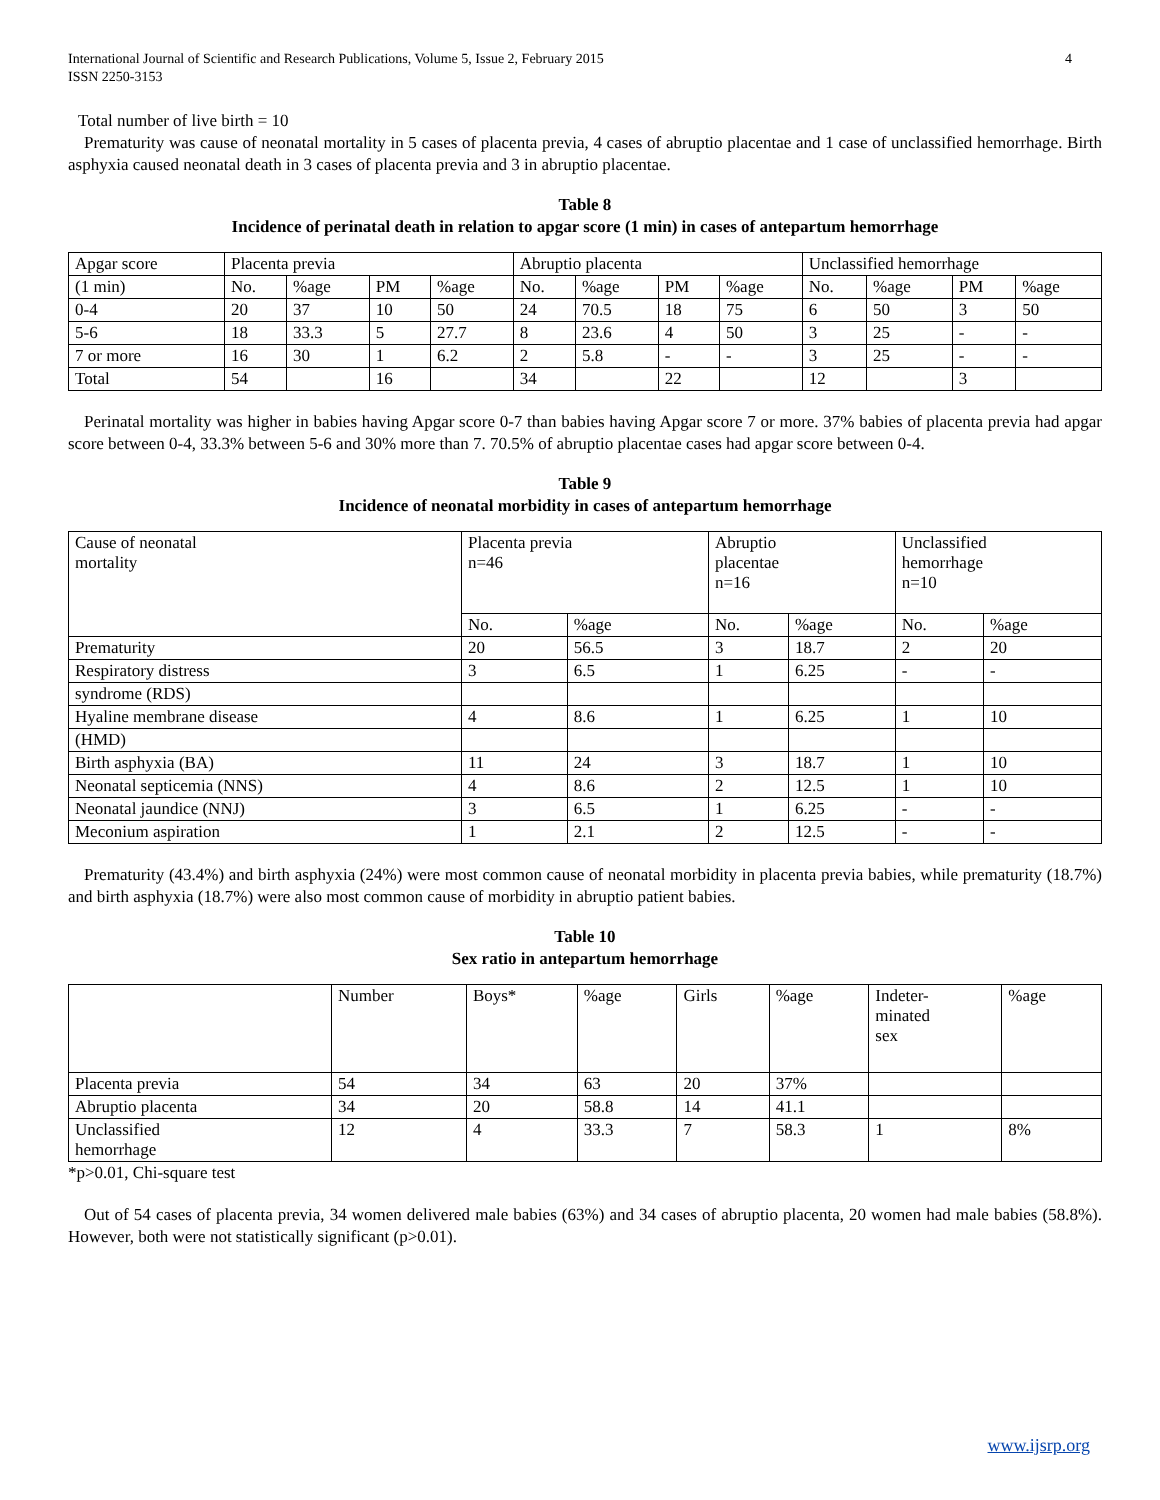International Journal of Scientific and Research Publications, Volume 5, Issue 2, February 2015
ISSN 2250-3153 4
Total number of live birth = 10
Prematurity was cause of neonatal mortality in 5 cases of placenta previa, 4 cases of abruptio placentae and 1 case of unclassified hemorrhage. Birth asphyxia caused neonatal death in 3 cases of placenta previa and 3 in abruptio placentae.
Table 8
Incidence of perinatal death in relation to apgar score (1 min) in cases of antepartum hemorrhage
| Apgar score | Placenta previa | | | | Abruptio placenta | | | | Unclassified hemorrhage | | | |
| (1 min) | No. | %age | PM | %age | No. | %age | PM | %age | No. | %age | PM | %age |
| 0-4 | 20 | 37 | 10 | 50 | 24 | 70.5 | 18 | 75 | 6 | 50 | 3 | 50 |
| 5-6 | 18 | 33.3 | 5 | 27.7 | 8 | 23.6 | 4 | 50 | 3 | 25 | - | - |
| 7 or more | 16 | 30 | 1 | 6.2 | 2 | 5.8 | - | - | 3 | 25 | - | - |
| Total | 54 | | 16 | | 34 | | 22 | | 12 | | 3 | |
Perinatal mortality was higher in babies having Apgar score 0-7 than babies having Apgar score 7 or more. 37% babies of placenta previa had apgar score between 0-4, 33.3% between 5-6 and 30% more than 7. 70.5% of abruptio placentae cases had apgar score between 0-4.
Table 9
Incidence of neonatal morbidity in cases of antepartum hemorrhage
| Cause of neonatal mortality | Placenta previa n=46 | | Abruptio placentae n=16 | | Unclassified hemorrhage n=10 | |
| | No. | %age | No. | %age | No. | %age |
| Prematurity | 20 | 56.5 | 3 | 18.7 | 2 | 20 |
| Respiratory distress | 3 | 6.5 | 1 | 6.25 | - | - |
| syndrome (RDS) | | | | | | |
| Hyaline membrane disease | 4 | 8.6 | 1 | 6.25 | 1 | 10 |
| (HMD) | | | | | | |
| Birth asphyxia (BA) | 11 | 24 | 3 | 18.7 | 1 | 10 |
| Neonatal septicemia (NNS) | 4 | 8.6 | 2 | 12.5 | 1 | 10 |
| Neonatal jaundice (NNJ) | 3 | 6.5 | 1 | 6.25 | - | - |
| Meconium aspiration | 1 | 2.1 | 2 | 12.5 | - | - |
Prematurity (43.4%) and birth asphyxia (24%) were most common cause of neonatal morbidity in placenta previa babies, while prematurity (18.7%) and birth asphyxia (18.7%) were also most common cause of morbidity in abruptio patient babies.
Table 10
Sex ratio in antepartum hemorrhage
| | Number | Boys* | %age | Girls | %age | Indeter- minated sex | %age |
| Placenta previa | 54 | 34 | 63 | 20 | 37% | | |
| Abruptio placenta | 34 | 20 | 58.8 | 14 | 41.1 | | |
| Unclassified hemorrhage | 12 | 4 | 33.3 | 7 | 58.3 | 1 | 8% |
*p>0.01, Chi-square test
Out of 54 cases of placenta previa, 34 women delivered male babies (63%) and 34 cases of abruptio placenta, 20 women had male babies (58.8%). However, both were not statistically significant (p>0.01).
www.ijsrp.org